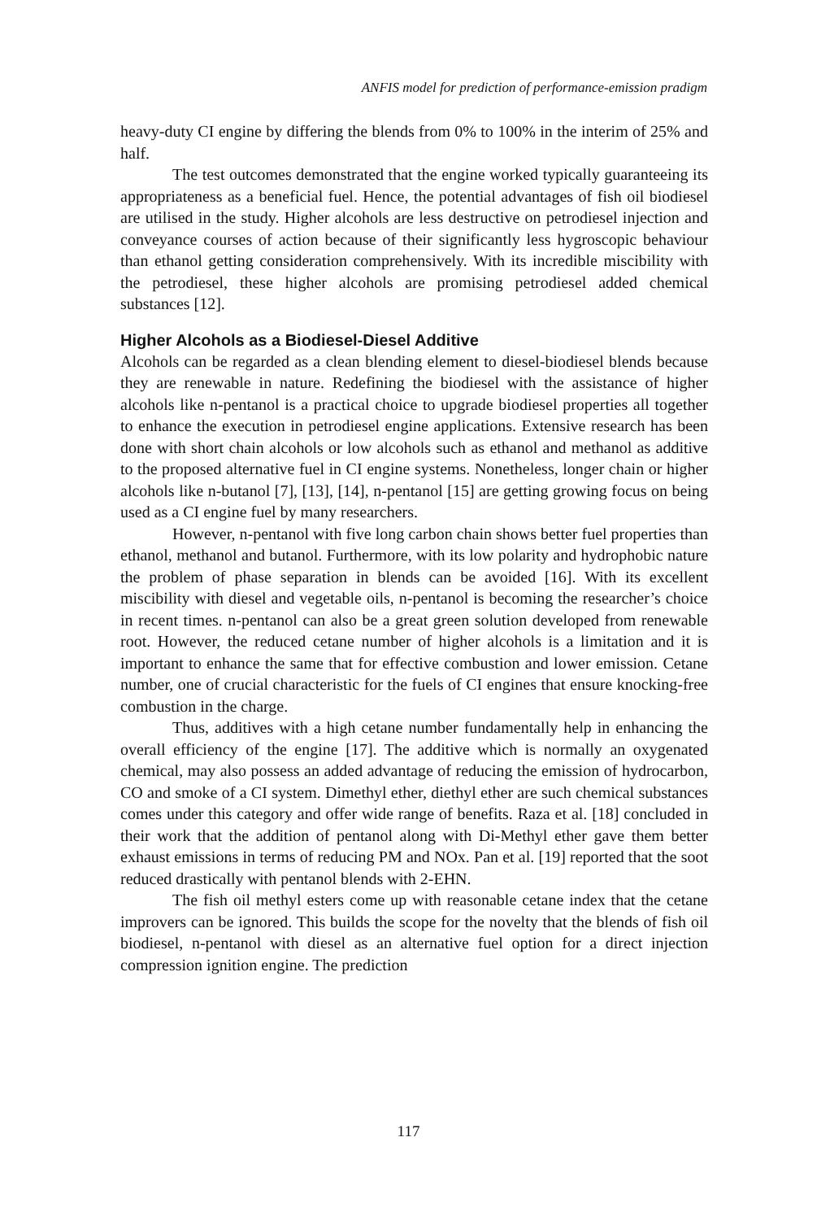ANFIS model for prediction of performance-emission pradigm
heavy-duty CI engine by differing the blends from 0% to 100% in the interim of 25% and half.
The test outcomes demonstrated that the engine worked typically guaranteeing its appropriateness as a beneficial fuel. Hence, the potential advantages of fish oil biodiesel are utilised in the study. Higher alcohols are less destructive on petrodiesel injection and conveyance courses of action because of their significantly less hygroscopic behaviour than ethanol getting consideration comprehensively. With its incredible miscibility with the petrodiesel, these higher alcohols are promising petrodiesel added chemical substances [12].
Higher Alcohols as a Biodiesel-Diesel Additive
Alcohols can be regarded as a clean blending element to diesel-biodiesel blends because they are renewable in nature. Redefining the biodiesel with the assistance of higher alcohols like n-pentanol is a practical choice to upgrade biodiesel properties all together to enhance the execution in petrodiesel engine applications. Extensive research has been done with short chain alcohols or low alcohols such as ethanol and methanol as additive to the proposed alternative fuel in CI engine systems. Nonetheless, longer chain or higher alcohols like n-butanol [7], [13], [14], n-pentanol [15] are getting growing focus on being used as a CI engine fuel by many researchers.
However, n-pentanol with five long carbon chain shows better fuel properties than ethanol, methanol and butanol. Furthermore, with its low polarity and hydrophobic nature the problem of phase separation in blends can be avoided [16]. With its excellent miscibility with diesel and vegetable oils, n-pentanol is becoming the researcher’s choice in recent times. n-pentanol can also be a great green solution developed from renewable root. However, the reduced cetane number of higher alcohols is a limitation and it is important to enhance the same that for effective combustion and lower emission. Cetane number, one of crucial characteristic for the fuels of CI engines that ensure knocking-free combustion in the charge.
Thus, additives with a high cetane number fundamentally help in enhancing the overall efficiency of the engine [17]. The additive which is normally an oxygenated chemical, may also possess an added advantage of reducing the emission of hydrocarbon, CO and smoke of a CI system. Dimethyl ether, diethyl ether are such chemical substances comes under this category and offer wide range of benefits. Raza et al. [18] concluded in their work that the addition of pentanol along with Di-Methyl ether gave them better exhaust emissions in terms of reducing PM and NOx. Pan et al. [19] reported that the soot reduced drastically with pentanol blends with 2-EHN.
The fish oil methyl esters come up with reasonable cetane index that the cetane improvers can be ignored. This builds the scope for the novelty that the blends of fish oil biodiesel, n-pentanol with diesel as an alternative fuel option for a direct injection compression ignition engine. The prediction
117